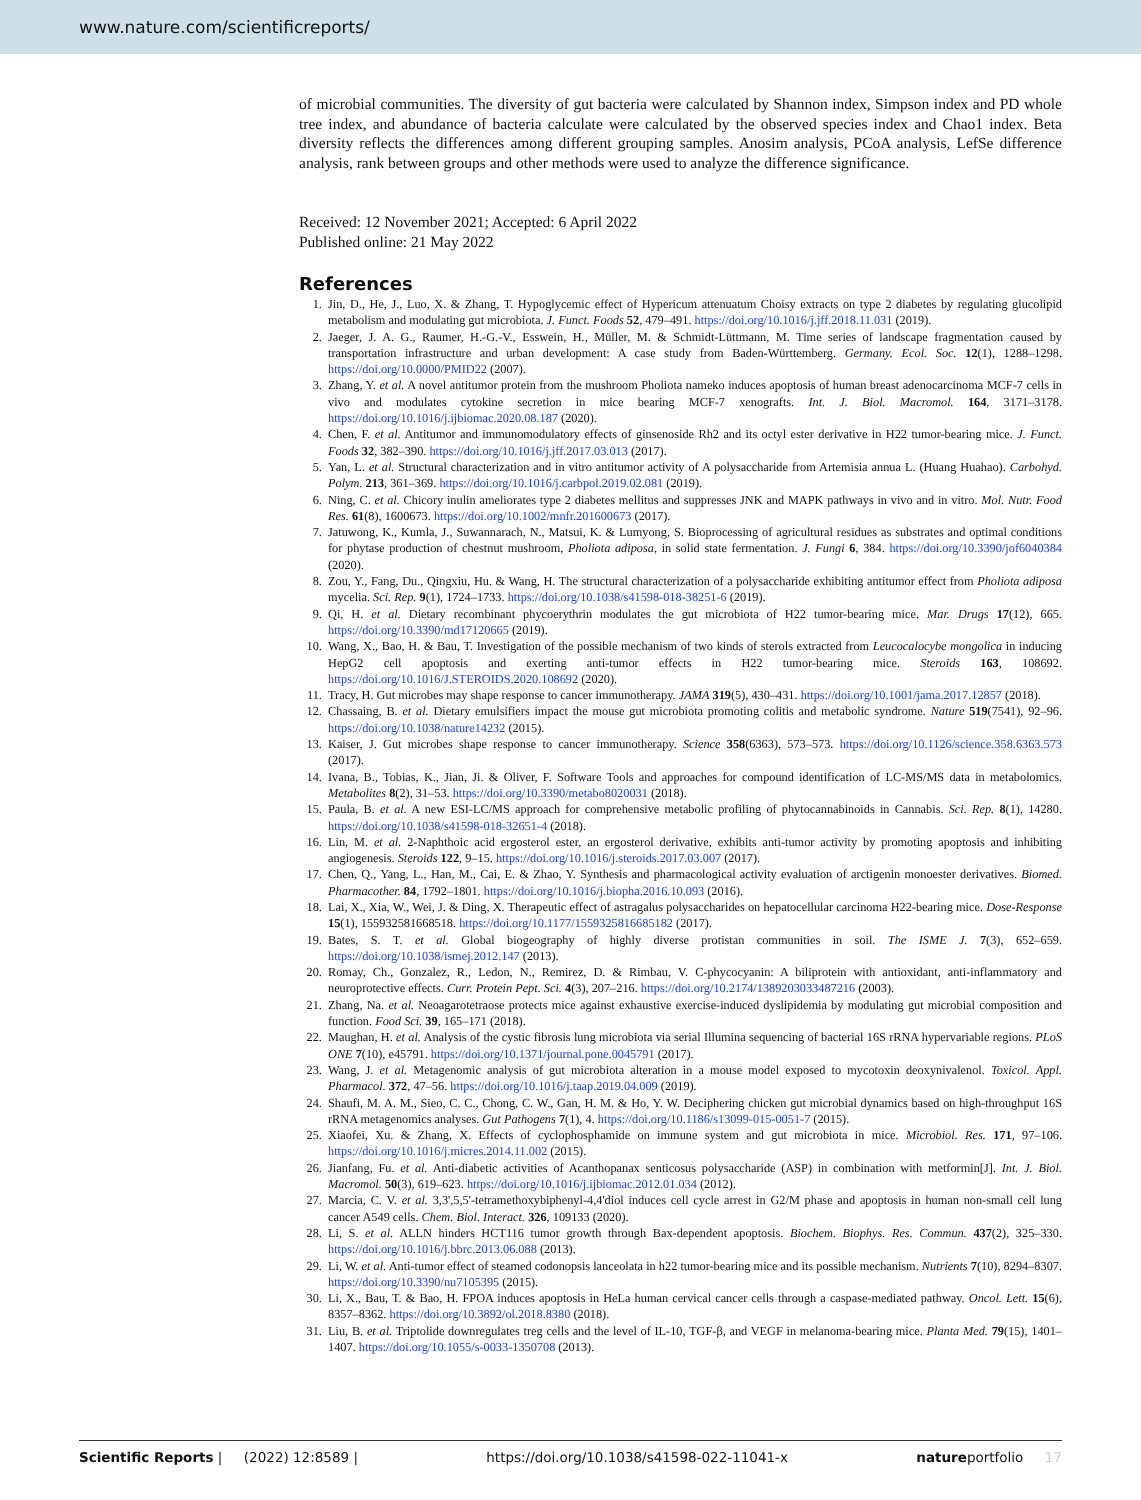www.nature.com/scientificreports/
of microbial communities. The diversity of gut bacteria were calculated by Shannon index, Simpson index and PD whole tree index, and abundance of bacteria calculate were calculated by the observed species index and Chao1 index. Beta diversity reflects the differences among different grouping samples. Anosim analysis, PCoA analysis, LefSe difference analysis, rank between groups and other methods were used to analyze the difference significance.
Received: 12 November 2021; Accepted: 6 April 2022
Published online: 21 May 2022
References
1. Jin, D., He, J., Luo, X. & Zhang, T. Hypoglycemic effect of Hypericum attenuatum Choisy extracts on type 2 diabetes by regulating glucolipid metabolism and modulating gut microbiota. J. Funct. Foods 52, 479–491. https://doi.org/10.1016/j.jff.2018.11.031 (2019).
2. Jaeger, J. A. G., Raumer, H.-G.-V., Esswein, H., Müller, M. & Schmidt-Lüttmann, M. Time series of landscape fragmentation caused by transportation infrastructure and urban development: A case study from Baden-Württemberg. Germany. Ecol. Soc. 12(1), 1288–1298. https://doi.org/10.0000/PMID22 (2007).
3. Zhang, Y. et al. A novel antitumor protein from the mushroom Pholiota nameko induces apoptosis of human breast adenocarcinoma MCF-7 cells in vivo and modulates cytokine secretion in mice bearing MCF-7 xenografts. Int. J. Biol. Macromol. 164, 3171–3178. https://doi.org/10.1016/j.ijbiomac.2020.08.187 (2020).
4. Chen, F. et al. Antitumor and immunomodulatory effects of ginsenoside Rh2 and its octyl ester derivative in H22 tumor-bearing mice. J. Funct. Foods 32, 382–390. https://doi.org/10.1016/j.jff.2017.03.013 (2017).
5. Yan, L. et al. Structural characterization and in vitro antitumor activity of A polysaccharide from Artemisia annua L. (Huang Huahao). Carbohyd. Polym. 213, 361–369. https://doi.org/10.1016/j.carbpol.2019.02.081 (2019).
6. Ning, C. et al. Chicory inulin ameliorates type 2 diabetes mellitus and suppresses JNK and MAPK pathways in vivo and in vitro. Mol. Nutr. Food Res. 61(8), 1600673. https://doi.org/10.1002/mnfr.201600673 (2017).
7. Jatuwong, K., Kumla, J., Suwannarach, N., Matsui, K. & Lumyong, S. Bioprocessing of agricultural residues as substrates and optimal conditions for phytase production of chestnut mushroom, Pholiota adiposa, in solid state fermentation. J. Fungi 6, 384. https://doi.org/10.3390/jof6040384 (2020).
8. Zou, Y., Fang, Du., Qingxiu, Hu. & Wang, H. The structural characterization of a polysaccharide exhibiting antitumor effect from Pholiota adiposa mycelia. Sci. Rep. 9(1), 1724–1733. https://doi.org/10.1038/s41598-018-38251-6 (2019).
9. Qi, H. et al. Dietary recombinant phycoerythrin modulates the gut microbiota of H22 tumor-bearing mice. Mar. Drugs 17(12), 665. https://doi.org/10.3390/md17120665 (2019).
10. Wang, X., Bao, H. & Bau, T. Investigation of the possible mechanism of two kinds of sterols extracted from Leucocalocybe mongolica in inducing HepG2 cell apoptosis and exerting anti-tumor effects in H22 tumor-bearing mice. Steroids 163, 108692. https://doi.org/10.1016/J.STEROIDS.2020.108692 (2020).
11. Tracy, H. Gut microbes may shape response to cancer immunotherapy. JAMA 319(5), 430–431. https://doi.org/10.1001/jama.2017.12857 (2018).
12. Chassaing, B. et al. Dietary emulsifiers impact the mouse gut microbiota promoting colitis and metabolic syndrome. Nature 519(7541), 92–96. https://doi.org/10.1038/nature14232 (2015).
13. Kaiser, J. Gut microbes shape response to cancer immunotherapy. Science 358(6363), 573–573. https://doi.org/10.1126/science.358.6363.573 (2017).
14. Ivana, B., Tobias, K., Jian, Ji. & Oliver, F. Software Tools and approaches for compound identification of LC-MS/MS data in metabolomics. Metabolites 8(2), 31–53. https://doi.org/10.3390/metabo8020031 (2018).
15. Paula, B. et al. A new ESI-LC/MS approach for comprehensive metabolic profiling of phytocannabinoids in Cannabis. Sci. Rep. 8(1), 14280. https://doi.org/10.1038/s41598-018-32651-4 (2018).
16. Lin, M. et al. 2-Naphthoic acid ergosterol ester, an ergosterol derivative, exhibits anti-tumor activity by promoting apoptosis and inhibiting angiogenesis. Steroids 122, 9–15. https://doi.org/10.1016/j.steroids.2017.03.007 (2017).
17. Chen, Q., Yang, L., Han, M., Cai, E. & Zhao, Y. Synthesis and pharmacological activity evaluation of arctigenin monoester derivatives. Biomed. Pharmacother. 84, 1792–1801. https://doi.org/10.1016/j.biopha.2016.10.093 (2016).
18. Lai, X., Xia, W., Wei, J. & Ding, X. Therapeutic effect of astragalus polysaccharides on hepatocellular carcinoma H22-bearing mice. Dose-Response 15(1), 155932581668518. https://doi.org/10.1177/1559325816685182 (2017).
19. Bates, S. T. et al. Global biogeography of highly diverse protistan communities in soil. The ISME J. 7(3), 652–659. https://doi.org/10.1038/ismej.2012.147 (2013).
20. Romay, Ch., Gonzalez, R., Ledon, N., Remirez, D. & Rimbau, V. C-phycocyanin: A biliprotein with antioxidant, anti-inflammatory and neuroprotective effects. Curr. Protein Pept. Sci. 4(3), 207–216. https://doi.org/10.2174/1389203033487216 (2003).
21. Zhang, Na. et al. Neoagarotetraose protects mice against exhaustive exercise-induced dyslipidemia by modulating gut microbial composition and function. Food Sci. 39, 165–171 (2018).
22. Maughan, H. et al. Analysis of the cystic fibrosis lung microbiota via serial Illumina sequencing of bacterial 16S rRNA hypervariable regions. PLoS ONE 7(10), e45791. https://doi.org/10.1371/journal.pone.0045791 (2017).
23. Wang, J. et al. Metagenomic analysis of gut microbiota alteration in a mouse model exposed to mycotoxin deoxynivalenol. Toxicol. Appl. Pharmacol. 372, 47–56. https://doi.org/10.1016/j.taap.2019.04.009 (2019).
24. Shaufi, M. A. M., Sieo, C. C., Chong, C. W., Gan, H. M. & Ho, Y. W. Deciphering chicken gut microbial dynamics based on high-throughput 16S rRNA metagenomics analyses. Gut Pathogens 7(1), 4. https://doi.org/10.1186/s13099-015-0051-7 (2015).
25. Xiaofei, Xu. & Zhang, X. Effects of cyclophosphamide on immune system and gut microbiota in mice. Microbiol. Res. 171, 97–106. https://doi.org/10.1016/j.micres.2014.11.002 (2015).
26. Jianfang, Fu. et al. Anti-diabetic activities of Acanthopanax senticosus polysaccharide (ASP) in combination with metformin[J]. Int. J. Biol. Macromol. 50(3), 619–623. https://doi.org/10.1016/j.ijbiomac.2012.01.034 (2012).
27. Marcia, C. V. et al. 3,3',5,5'-tetramethoxybiphenyl-4,4'diol induces cell cycle arrest in G2/M phase and apoptosis in human non-small cell lung cancer A549 cells. Chem. Biol. Interact. 326, 109133 (2020).
28. Li, S. et al. ALLN hinders HCT116 tumor growth through Bax-dependent apoptosis. Biochem. Biophys. Res. Commun. 437(2), 325–330. https://doi.org/10.1016/j.bbrc.2013.06.088 (2013).
29. Li, W. et al. Anti-tumor effect of steamed codonopsis lanceolata in h22 tumor-bearing mice and its possible mechanism. Nutrients 7(10), 8294–8307. https://doi.org/10.3390/nu7105395 (2015).
30. Li, X., Bau, T. & Bao, H. FPOA induces apoptosis in HeLa human cervical cancer cells through a caspase-mediated pathway. Oncol. Lett. 15(6), 8357–8362. https://doi.org/10.3892/ol.2018.8380 (2018).
31. Liu, B. et al. Triptolide downregulates treg cells and the level of IL-10, TGF-β, and VEGF in melanoma-bearing mice. Planta Med. 79(15), 1401–1407. https://doi.org/10.1055/s-0033-1350708 (2013).
Scientific Reports | (2022) 12:8589 | https://doi.org/10.1038/s41598-022-11041-x natureportfolio 17